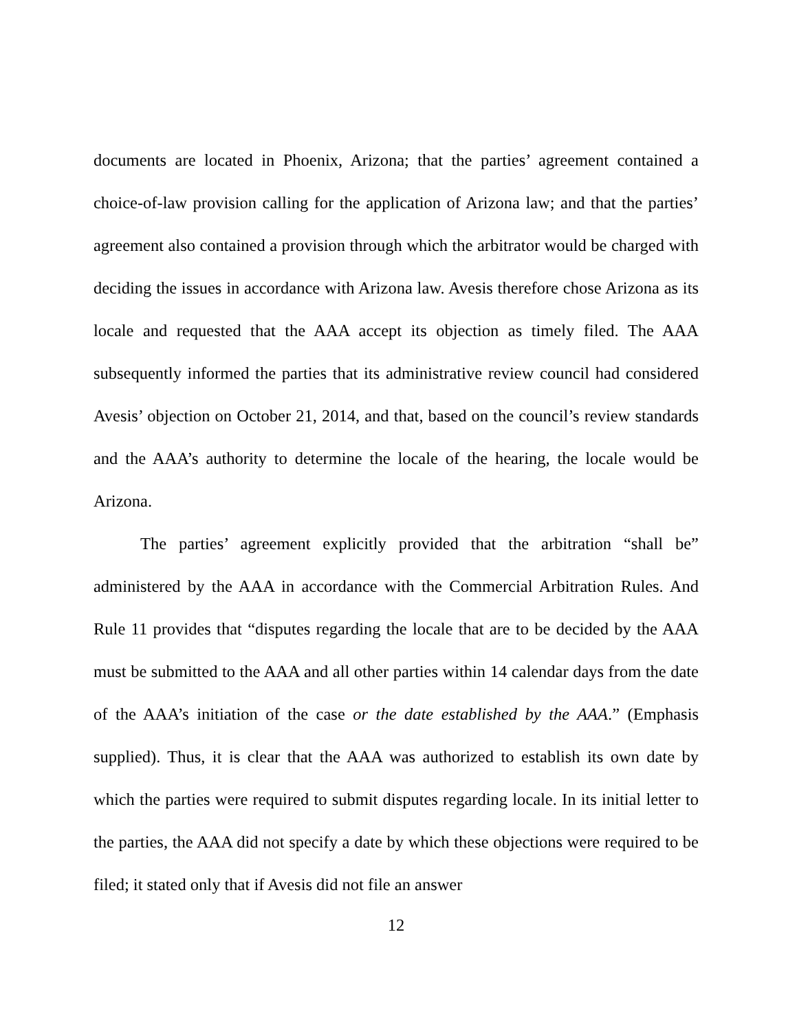documents are located in Phoenix, Arizona; that the parties’ agreement contained a choice-of-law provision calling for the application of Arizona law; and that the parties’ agreement also contained a provision through which the arbitrator would be charged with deciding the issues in accordance with Arizona law. Avesis therefore chose Arizona as its locale and requested that the AAA accept its objection as timely filed. The AAA subsequently informed the parties that its administrative review council had considered Avesis’ objection on October 21, 2014, and that, based on the council’s review standards and the AAA’s authority to determine the locale of the hearing, the locale would be Arizona.
The parties’ agreement explicitly provided that the arbitration “shall be” administered by the AAA in accordance with the Commercial Arbitration Rules. And Rule 11 provides that “disputes regarding the locale that are to be decided by the AAA must be submitted to the AAA and all other parties within 14 calendar days from the date of the AAA’s initiation of the case or the date established by the AAA.” (Emphasis supplied). Thus, it is clear that the AAA was authorized to establish its own date by which the parties were required to submit disputes regarding locale. In its initial letter to the parties, the AAA did not specify a date by which these objections were required to be filed; it stated only that if Avesis did not file an answer
12